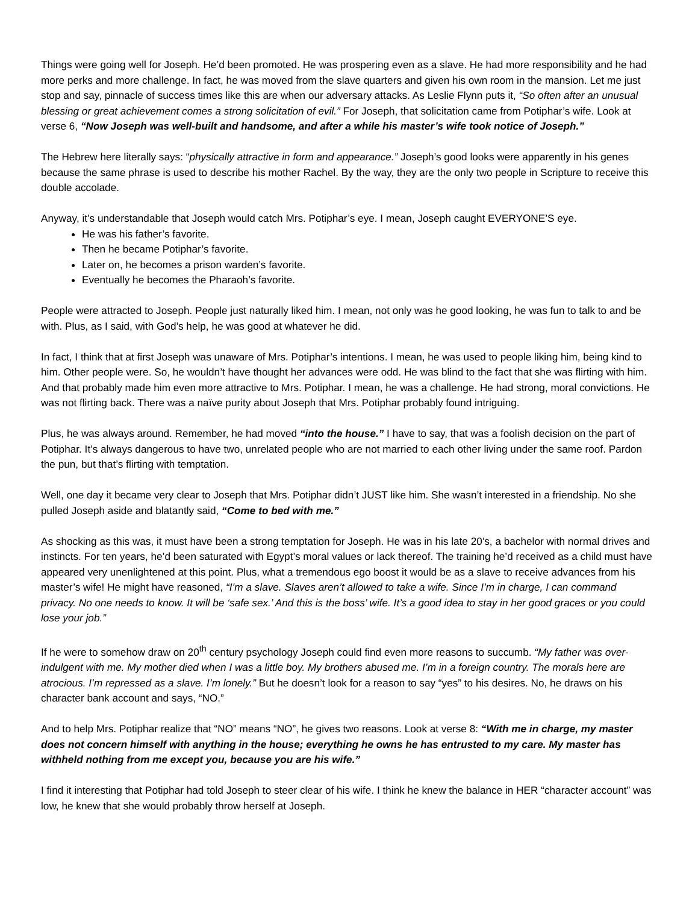Things were going well for Joseph. He’d been promoted. He was prospering even as a slave. He had more responsibility and he had more perks and more challenge. In fact, he was moved from the slave quarters and given his own room in the mansion. Let me just stop and say, pinnacle of success times like this are when our adversary attacks. As Leslie Flynn puts it, “So often after an unusual blessing or great achievement comes a strong solicitation of evil.” For Joseph, that solicitation came from Potiphar’s wife. Look at verse 6, “Now Joseph was well-built and handsome, and after a while his master’s wife took notice of Joseph.”
The Hebrew here literally says: “physically attractive in form and appearance.” Joseph’s good looks were apparently in his genes because the same phrase is used to describe his mother Rachel. By the way, they are the only two people in Scripture to receive this double accolade.
Anyway, it’s understandable that Joseph would catch Mrs. Potiphar’s eye. I mean, Joseph caught EVERYONE’S eye.
He was his father’s favorite.
Then he became Potiphar’s favorite.
Later on, he becomes a prison warden’s favorite.
Eventually he becomes the Pharaoh’s favorite.
People were attracted to Joseph. People just naturally liked him. I mean, not only was he good looking, he was fun to talk to and be with. Plus, as I said, with God’s help, he was good at whatever he did.
In fact, I think that at first Joseph was unaware of Mrs. Potiphar’s intentions. I mean, he was used to people liking him, being kind to him. Other people were. So, he wouldn’t have thought her advances were odd. He was blind to the fact that she was flirting with him. And that probably made him even more attractive to Mrs. Potiphar. I mean, he was a challenge. He had strong, moral convictions. He was not flirting back. There was a naïve purity about Joseph that Mrs. Potiphar probably found intriguing.
Plus, he was always around. Remember, he had moved “into the house.” I have to say, that was a foolish decision on the part of Potiphar. It’s always dangerous to have two, unrelated people who are not married to each other living under the same roof. Pardon the pun, but that’s flirting with temptation.
Well, one day it became very clear to Joseph that Mrs. Potiphar didn’t JUST like him. She wasn’t interested in a friendship. No she pulled Joseph aside and blatantly said, “Come to bed with me.”
As shocking as this was, it must have been a strong temptation for Joseph. He was in his late 20’s, a bachelor with normal drives and instincts. For ten years, he’d been saturated with Egypt’s moral values or lack thereof. The training he’d received as a child must have appeared very unenlightened at this point. Plus, what a tremendous ego boost it would be as a slave to receive advances from his master’s wife! He might have reasoned, “I’m a slave. Slaves aren’t allowed to take a wife. Since I’m in charge, I can command privacy. No one needs to know. It will be ‘safe sex.’ And this is the boss’ wife. It’s a good idea to stay in her good graces or you could lose your job.”
If he were to somehow draw on 20<sup>th</sup> century psychology Joseph could find even more reasons to succumb. “My father was over-indulgent with me. My mother died when I was a little boy. My brothers abused me. I’m in a foreign country. The morals here are atrocious. I’m repressed as a slave. I’m lonely.” But he doesn’t look for a reason to say “yes” to his desires. No, he draws on his character bank account and says, “NO.”
And to help Mrs. Potiphar realize that “NO” means “NO”, he gives two reasons. Look at verse 8: “With me in charge, my master does not concern himself with anything in the house; everything he owns he has entrusted to my care. My master has withheld nothing from me except you, because you are his wife.”
I find it interesting that Potiphar had told Joseph to steer clear of his wife. I think he knew the balance in HER “character account” was low, he knew that she would probably throw herself at Joseph.